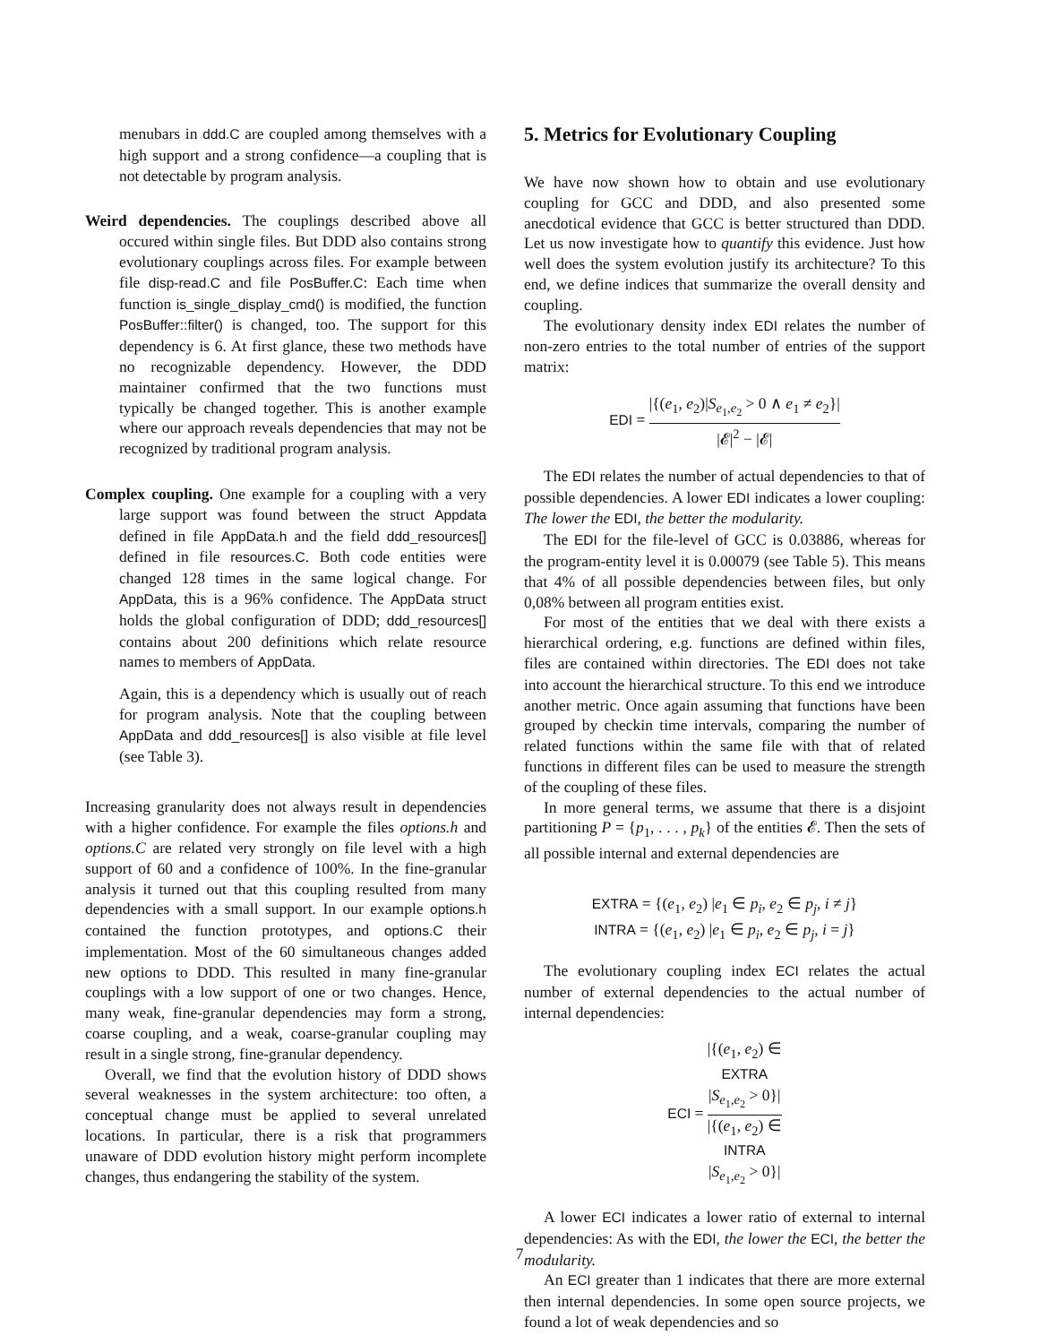menubars in ddd.C are coupled among themselves with a high support and a strong confidence—a coupling that is not detectable by program analysis.
Weird dependencies. The couplings described above all occured within single files. But DDD also contains strong evolutionary couplings across files. For example between file disp-read.C and file PosBuffer.C: Each time when function is_single_display_cmd() is modified, the function PosBuffer::filter() is changed, too. The support for this dependency is 6. At first glance, these two methods have no recognizable dependency. However, the DDD maintainer confirmed that the two functions must typically be changed together. This is another example where our approach reveals dependencies that may not be recognized by traditional program analysis.
Complex coupling. One example for a coupling with a very large support was found between the struct Appdata defined in file AppData.h and the field ddd_resources[] defined in file resources.C. Both code entities were changed 128 times in the same logical change. For AppData, this is a 96% confidence. The AppData struct holds the global configuration of DDD; ddd_resources[] contains about 200 definitions which relate resource names to members of AppData.
Again, this is a dependency which is usually out of reach for program analysis. Note that the coupling between AppData and ddd_resources[] is also visible at file level (see Table 3).
Increasing granularity does not always result in dependencies with a higher confidence. For example the files options.h and options.C are related very strongly on file level with a high support of 60 and a confidence of 100%. In the fine-granular analysis it turned out that this coupling resulted from many dependencies with a small support. In our example options.h contained the function prototypes, and options.C their implementation. Most of the 60 simultaneous changes added new options to DDD. This resulted in many fine-granular couplings with a low support of one or two changes. Hence, many weak, fine-granular dependencies may form a strong, coarse coupling, and a weak, coarse-granular coupling may result in a single strong, fine-granular dependency.
Overall, we find that the evolution history of DDD shows several weaknesses in the system architecture: too often, a conceptual change must be applied to several unrelated locations. In particular, there is a risk that programmers unaware of DDD evolution history might perform incomplete changes, thus endangering the stability of the system.
5. Metrics for Evolutionary Coupling
We have now shown how to obtain and use evolutionary coupling for GCC and DDD, and also presented some anecdotical evidence that GCC is better structured than DDD. Let us now investigate how to quantify this evidence. Just how well does the system evolution justify its architecture? To this end, we define indices that summarize the overall density and coupling.
The evolutionary density index EDI relates the number of non-zero entries to the total number of entries of the support matrix:
EDI = |{(e<sub>1</sub>, e<sub>2</sub>)|S<sub>e<sub>1</sub>,e<sub>2</sub></sub> > 0 ∧ e<sub>1</sub> ≠ e<sub>2</sub>}| |𝓔|<sup>2</sup> − |𝓔|
The EDI relates the number of actual dependencies to that of possible dependencies. A lower EDI indicates a lower coupling: The lower the EDI, the better the modularity.
The EDI for the file-level of GCC is 0.03886, whereas for the program-entity level it is 0.00079 (see Table 5). This means that 4% of all possible dependencies between files, but only 0,08% between all program entities exist.
For most of the entities that we deal with there exists a hierarchical ordering, e.g. functions are defined within files, files are contained within directories. The EDI does not take into account the hierarchical structure. To this end we introduce another metric. Once again assuming that functions have been grouped by checkin time intervals, comparing the number of related functions within the same file with that of related functions in different files can be used to measure the strength of the coupling of these files.
In more general terms, we assume that there is a disjoint partitioning P = {p<sub>1</sub>, . . . , p<sub>k</sub>} of the entities 𝓔. Then the sets of all possible internal and external dependencies are
EXTRA = {(e<sub>1</sub>, e<sub>2</sub>) |e<sub>1</sub> ∈ p<sub>i</sub>, e<sub>2</sub> ∈ p<sub>j</sub>, i ≠ j}
INTRA = {(e<sub>1</sub>, e<sub>2</sub>) |e<sub>1</sub> ∈ p<sub>i</sub>, e<sub>2</sub> ∈ p<sub>j</sub>, i = j}
The evolutionary coupling index ECI relates the actual number of external dependencies to the actual number of internal dependencies:
ECI = |{(e<sub>1</sub>, e<sub>2</sub>) ∈
EXTRA
|S<sub>e<sub>1</sub>,e<sub>2</sub></sub> > 0}| |{(e<sub>1</sub>, e<sub>2</sub>) ∈
INTRA
|S<sub>e<sub>1</sub>,e<sub>2</sub></sub> > 0}|
A lower ECI indicates a lower ratio of external to internal dependencies: As with the EDI, the lower the ECI, the better the modularity.
An ECI greater than 1 indicates that there are more external then internal dependencies. In some open source projects, we found a lot of weak dependencies and so
7